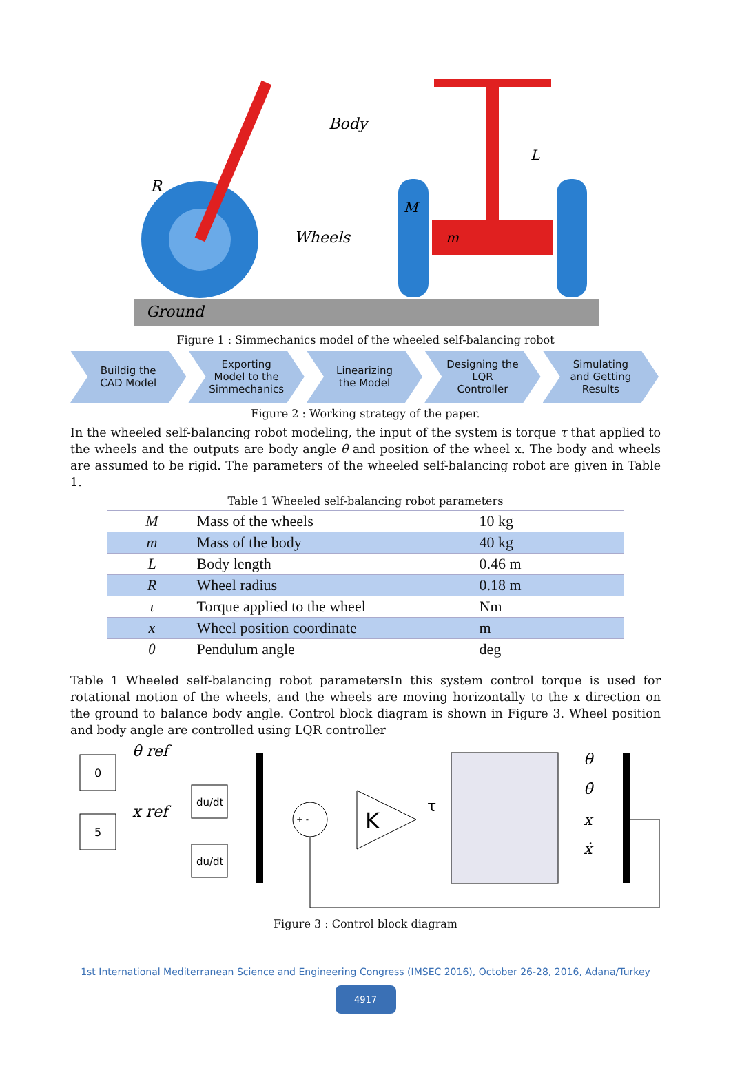Ground
Body
Wheels
R
M
m
L
Figure 1 : Simmechanics model of the wheeled self-balancing robot
Buildig the
CAD Model
Exporting
Model to the
Simmechanics
Linearizing
the Model
Designing the
LQR
Controller
Simulating
and Getting
Results
Figure 2 : Working strategy of the paper.
In the wheeled self-balancing robot modeling, the input of the system is torque τ that applied to the wheels and the outputs are body angle θ and position of the wheel x. The body and wheels are assumed to be rigid. The parameters of the wheeled self-balancing robot are given in Table 1.
Table 1 Wheeled self-balancing robot parameters
| M | Mass of the wheels | 10 kg |
| m | Mass of the body | 40 kg |
| L | Body length | 0.46 m |
| R | Wheel radius | 0.18 m |
| τ | Torque applied to the wheel | Nm |
| x | Wheel position coordinate | m |
| θ | Pendulum angle | deg |
Table 1 Wheeled self-balancing robot parametersIn this system control torque is used for rotational motion of the wheels, and the wheels are moving horizontally to the x direction on the ground to balance body angle. Control block diagram is shown in Figure 3. Wheel position and body angle are controlled using LQR controller
0
5
θ ref
x ref
du/dt
du/dt
+ -
K
τ
θ
θ̇
x
ẋ
Figure 3 : Control block diagram
1st International Mediterranean Science and Engineering Congress (IMSEC 2016), October 26-28, 2016, Adana/Turkey
4917